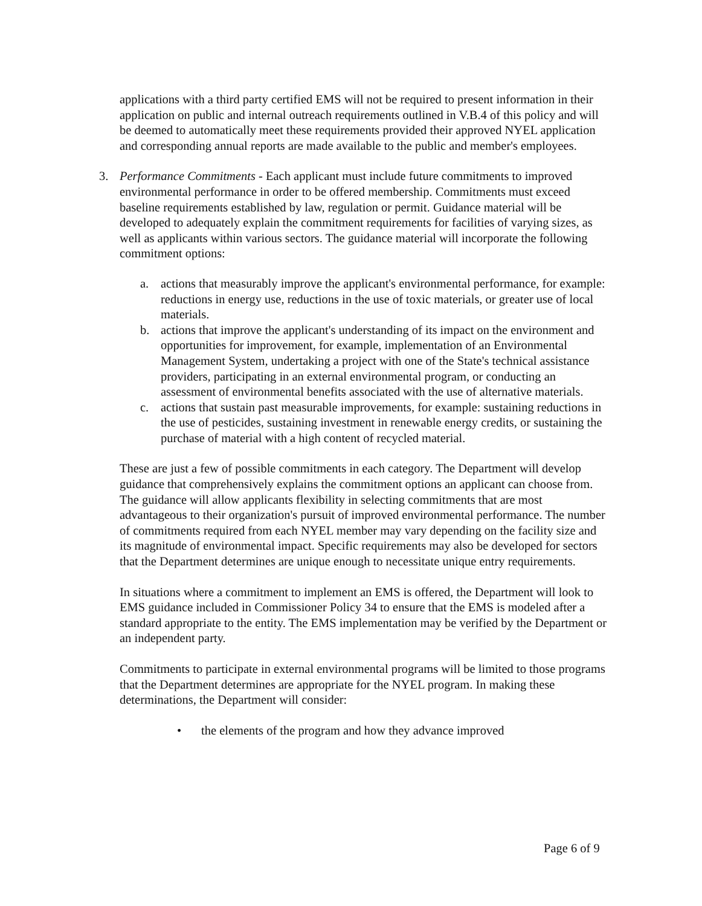applications with a third party certified EMS will not be required to present information in their application on public and internal outreach requirements outlined in V.B.4 of this policy and will be deemed to automatically meet these requirements provided their approved NYEL application and corresponding annual reports are made available to the public and member's employees.
3. Performance Commitments - Each applicant must include future commitments to improved environmental performance in order to be offered membership. Commitments must exceed baseline requirements established by law, regulation or permit. Guidance material will be developed to adequately explain the commitment requirements for facilities of varying sizes, as well as applicants within various sectors. The guidance material will incorporate the following commitment options:
a. actions that measurably improve the applicant's environmental performance, for example: reductions in energy use, reductions in the use of toxic materials, or greater use of local materials.
b. actions that improve the applicant's understanding of its impact on the environment and opportunities for improvement, for example, implementation of an Environmental Management System, undertaking a project with one of the State's technical assistance providers, participating in an external environmental program, or conducting an assessment of environmental benefits associated with the use of alternative materials.
c. actions that sustain past measurable improvements, for example: sustaining reductions in the use of pesticides, sustaining investment in renewable energy credits, or sustaining the purchase of material with a high content of recycled material.
These are just a few of possible commitments in each category. The Department will develop guidance that comprehensively explains the commitment options an applicant can choose from. The guidance will allow applicants flexibility in selecting commitments that are most advantageous to their organization's pursuit of improved environmental performance. The number of commitments required from each NYEL member may vary depending on the facility size and its magnitude of environmental impact. Specific requirements may also be developed for sectors that the Department determines are unique enough to necessitate unique entry requirements.
In situations where a commitment to implement an EMS is offered, the Department will look to EMS guidance included in Commissioner Policy 34 to ensure that the EMS is modeled after a standard appropriate to the entity. The EMS implementation may be verified by the Department or an independent party.
Commitments to participate in external environmental programs will be limited to those programs that the Department determines are appropriate for the NYEL program. In making these determinations, the Department will consider:
• the elements of the program and how they advance improved
Page 6 of 9